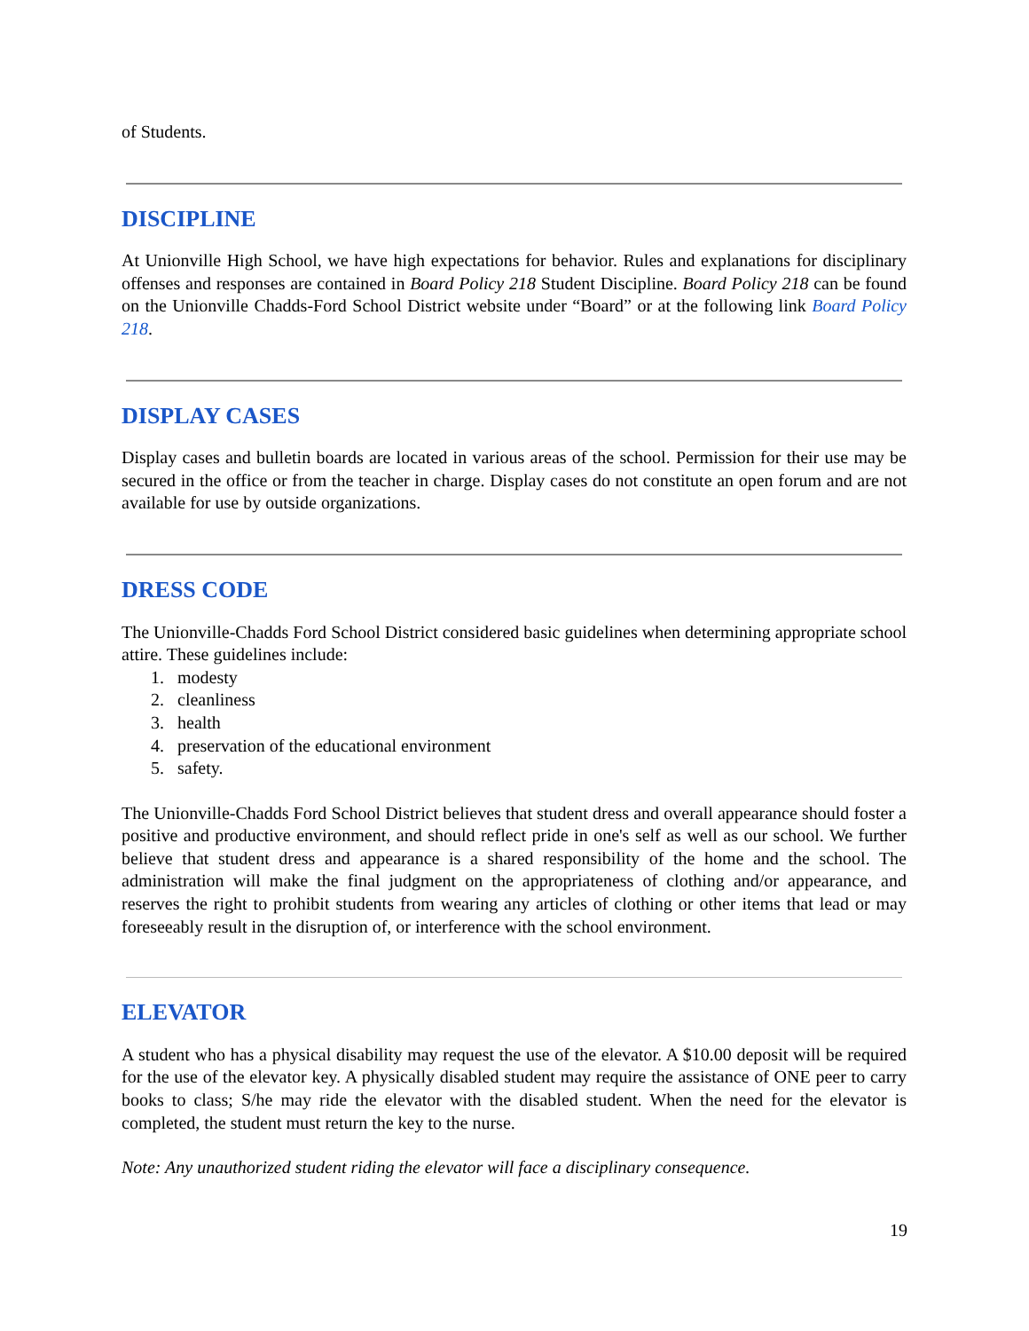of Students.
DISCIPLINE
At Unionville High School, we have high expectations for behavior. Rules and explanations for disciplinary offenses and responses are contained in Board Policy 218 Student Discipline. Board Policy 218 can be found on the Unionville Chadds-Ford School District website under “Board” or at the following link Board Policy 218.
DISPLAY CASES
Display cases and bulletin boards are located in various areas of the school. Permission for their use may be secured in the office or from the teacher in charge. Display cases do not constitute an open forum and are not available for use by outside organizations.
DRESS CODE
The Unionville-Chadds Ford School District considered basic guidelines when determining appropriate school attire. These guidelines include:
1. modesty
2. cleanliness
3. health
4. preservation of the educational environment
5. safety.
The Unionville-Chadds Ford School District believes that student dress and overall appearance should foster a positive and productive environment, and should reflect pride in one's self as well as our school. We further believe that student dress and appearance is a shared responsibility of the home and the school. The administration will make the final judgment on the appropriateness of clothing and/or appearance, and reserves the right to prohibit students from wearing any articles of clothing or other items that lead or may foreseeably result in the disruption of, or interference with the school environment.
ELEVATOR
A student who has a physical disability may request the use of the elevator. A $10.00 deposit will be required for the use of the elevator key. A physically disabled student may require the assistance of ONE peer to carry books to class; S/he may ride the elevator with the disabled student. When the need for the elevator is completed, the student must return the key to the nurse.
Note: Any unauthorized student riding the elevator will face a disciplinary consequence.
19